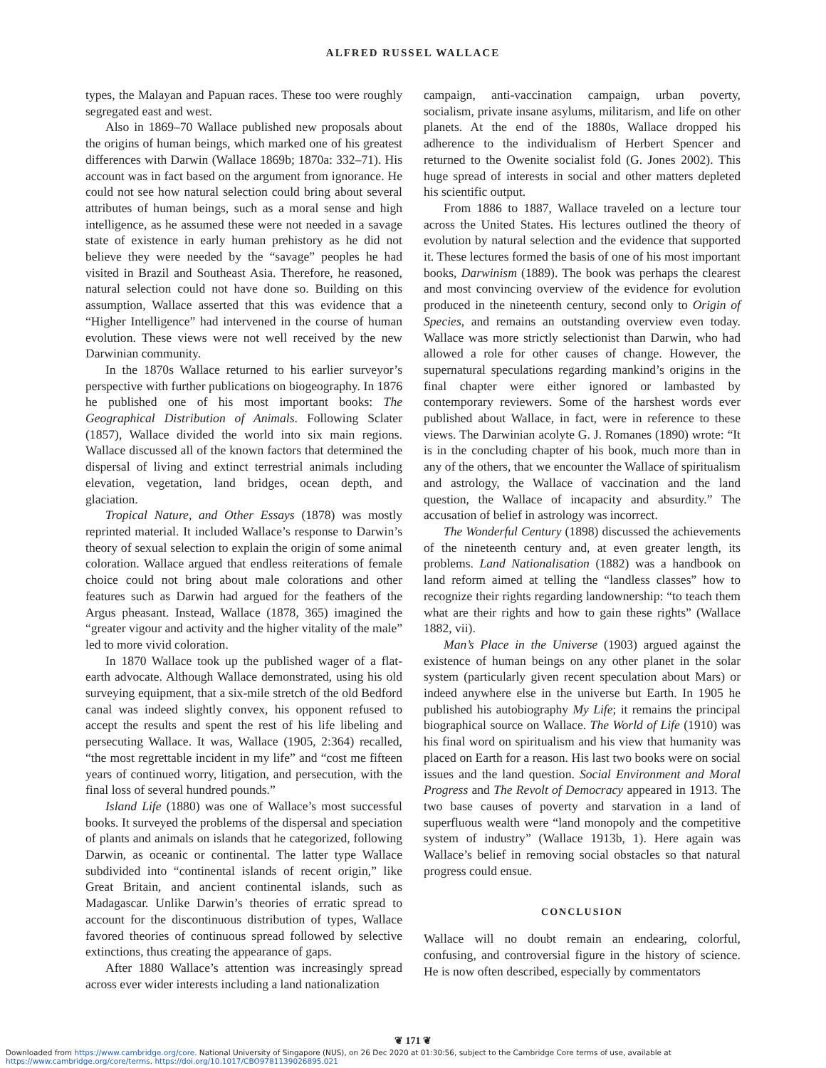ALFRED RUSSEL WALLACE
types, the Malayan and Papuan races. These too were roughly segregated east and west.
Also in 1869–70 Wallace published new proposals about the origins of human beings, which marked one of his greatest differences with Darwin (Wallace 1869b; 1870a: 332–71). His account was in fact based on the argument from ignorance. He could not see how natural selection could bring about several attributes of human beings, such as a moral sense and high intelligence, as he assumed these were not needed in a savage state of existence in early human prehistory as he did not believe they were needed by the “savage” peoples he had visited in Brazil and Southeast Asia. Therefore, he reasoned, natural selection could not have done so. Building on this assumption, Wallace asserted that this was evidence that a “Higher Intelligence” had intervened in the course of human evolution. These views were not well received by the new Darwinian community.
In the 1870s Wallace returned to his earlier surveyor’s perspective with further publications on biogeography. In 1876 he published one of his most important books: The Geographical Distribution of Animals. Following Sclater (1857), Wallace divided the world into six main regions. Wallace discussed all of the known factors that determined the dispersal of living and extinct terrestrial animals including elevation, vegetation, land bridges, ocean depth, and glaciation.
Tropical Nature, and Other Essays (1878) was mostly reprinted material. It included Wallace’s response to Darwin’s theory of sexual selection to explain the origin of some animal coloration. Wallace argued that endless reiterations of female choice could not bring about male colorations and other features such as Darwin had argued for the feathers of the Argus pheasant. Instead, Wallace (1878, 365) imagined the “greater vigour and activity and the higher vitality of the male” led to more vivid coloration.
In 1870 Wallace took up the published wager of a flat-earth advocate. Although Wallace demonstrated, using his old surveying equipment, that a six-mile stretch of the old Bedford canal was indeed slightly convex, his opponent refused to accept the results and spent the rest of his life libeling and persecuting Wallace. It was, Wallace (1905, 2:364) recalled, “the most regrettable incident in my life” and “cost me fifteen years of continued worry, litigation, and persecution, with the final loss of several hundred pounds.”
Island Life (1880) was one of Wallace’s most successful books. It surveyed the problems of the dispersal and speciation of plants and animals on islands that he categorized, following Darwin, as oceanic or continental. The latter type Wallace subdivided into “continental islands of recent origin,” like Great Britain, and ancient continental islands, such as Madagascar. Unlike Darwin’s theories of erratic spread to account for the discontinuous distribution of types, Wallace favored theories of continuous spread followed by selective extinctions, thus creating the appearance of gaps.
After 1880 Wallace’s attention was increasingly spread across ever wider interests including a land nationalization
campaign, anti-vaccination campaign, urban poverty, socialism, private insane asylums, militarism, and life on other planets. At the end of the 1880s, Wallace dropped his adherence to the individualism of Herbert Spencer and returned to the Owenite socialist fold (G. Jones 2002). This huge spread of interests in social and other matters depleted his scientific output.
From 1886 to 1887, Wallace traveled on a lecture tour across the United States. His lectures outlined the theory of evolution by natural selection and the evidence that supported it. These lectures formed the basis of one of his most important books, Darwinism (1889). The book was perhaps the clearest and most convincing overview of the evidence for evolution produced in the nineteenth century, second only to Origin of Species, and remains an outstanding overview even today. Wallace was more strictly selectionist than Darwin, who had allowed a role for other causes of change. However, the supernatural speculations regarding mankind’s origins in the final chapter were either ignored or lambasted by contemporary reviewers. Some of the harshest words ever published about Wallace, in fact, were in reference to these views. The Darwinian acolyte G. J. Romanes (1890) wrote: “It is in the concluding chapter of his book, much more than in any of the others, that we encounter the Wallace of spiritualism and astrology, the Wallace of vaccination and the land question, the Wallace of incapacity and absurdity.” The accusation of belief in astrology was incorrect.
The Wonderful Century (1898) discussed the achievements of the nineteenth century and, at even greater length, its problems. Land Nationalisation (1882) was a handbook on land reform aimed at telling the “landless classes” how to recognize their rights regarding landownership: “to teach them what are their rights and how to gain these rights” (Wallace 1882, vii).
Man’s Place in the Universe (1903) argued against the existence of human beings on any other planet in the solar system (particularly given recent speculation about Mars) or indeed anywhere else in the universe but Earth. In 1905 he published his autobiography My Life; it remains the principal biographical source on Wallace. The World of Life (1910) was his final word on spiritualism and his view that humanity was placed on Earth for a reason. His last two books were on social issues and the land question. Social Environment and Moral Progress and The Revolt of Democracy appeared in 1913. The two base causes of poverty and starvation in a land of superfluous wealth were “land monopoly and the competitive system of industry” (Wallace 1913b, 1). Here again was Wallace’s belief in removing social obstacles so that natural progress could ensue.
CONCLUSION
Wallace will no doubt remain an endearing, colorful, confusing, and controversial figure in the history of science. He is now often described, especially by commentators
❦ 171 ❦
Downloaded from https://www.cambridge.org/core. National University of Singapore (NUS), on 26 Dec 2020 at 01:30:56, subject to the Cambridge Core terms of use, available at
https://www.cambridge.org/core/terms. https://doi.org/10.1017/CBO9781139026895.021